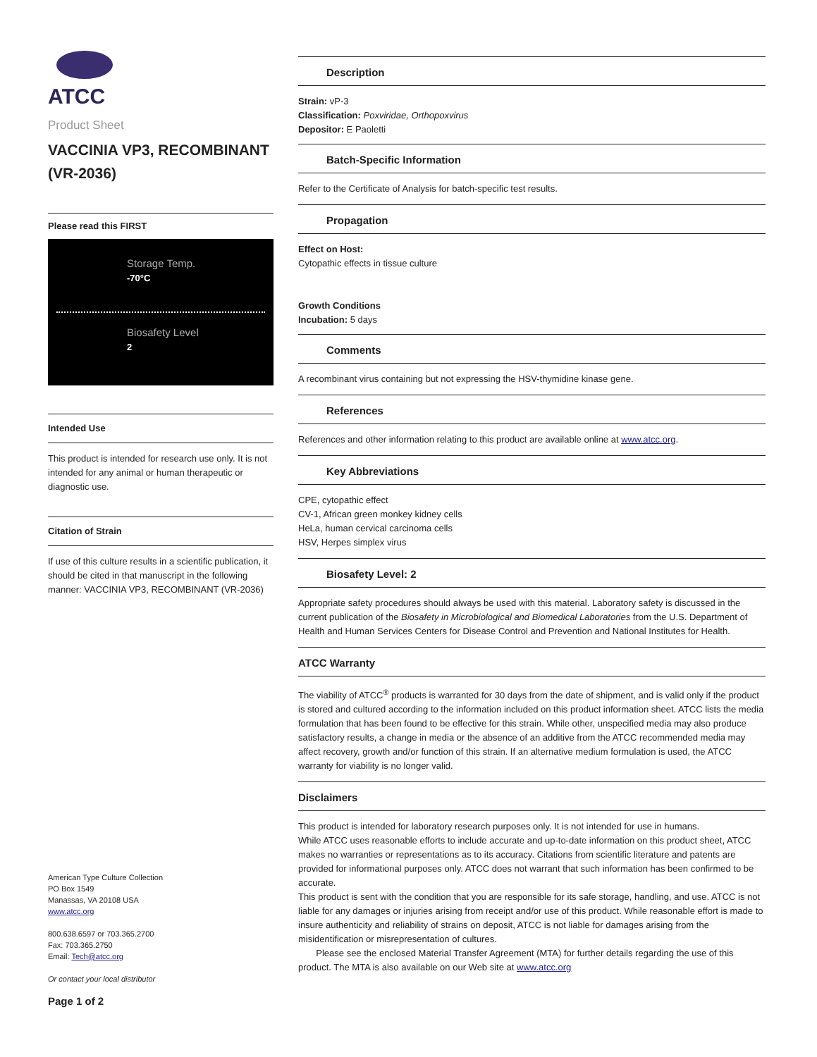ATCC
Product Sheet
VACCINIA VP3, RECOMBINANT (VR-2036)
Please read this FIRST
Storage Temp.
-70°C
Biosafety Level
2
Intended Use
This product is intended for research use only. It is not intended for any animal or human therapeutic or diagnostic use.
Citation of Strain
If use of this culture results in a scientific publication, it should be cited in that manuscript in the following manner: VACCINIA VP3, RECOMBINANT (VR-2036)
American Type Culture Collection
PO Box 1549
Manassas, VA 20108 USA
www.atcc.org
800.638.6597 or 703.365.2700
Fax: 703.365.2750
Email: Tech@atcc.org
Or contact your local distributor
Page 1 of 2
Description
Strain: vP-3
Classification: Poxviridae, Orthopoxvirus
Depositor: E Paoletti
Batch-Specific Information
Refer to the Certificate of Analysis for batch-specific test results.
Propagation
Effect on Host:
Cytopathic effects in tissue culture
Growth Conditions
Incubation: 5 days
Comments
A recombinant virus containing but not expressing the HSV-thymidine kinase gene.
References
References and other information relating to this product are available online at www.atcc.org.
Key Abbreviations
CPE, cytopathic effect
CV-1, African green monkey kidney cells
HeLa, human cervical carcinoma cells
HSV, Herpes simplex virus
Biosafety Level: 2
Appropriate safety procedures should always be used with this material. Laboratory safety is discussed in the current publication of the Biosafety in Microbiological and Biomedical Laboratories from the U.S. Department of Health and Human Services Centers for Disease Control and Prevention and National Institutes for Health.
ATCC Warranty
The viability of ATCC<sup>®</sup> products is warranted for 30 days from the date of shipment, and is valid only if the product is stored and cultured according to the information included on this product information sheet. ATCC lists the media formulation that has been found to be effective for this strain. While other, unspecified media may also produce satisfactory results, a change in media or the absence of an additive from the ATCC recommended media may affect recovery, growth and/or function of this strain. If an alternative medium formulation is used, the ATCC warranty for viability is no longer valid.
Disclaimers
This product is intended for laboratory research purposes only. It is not intended for use in humans.
While ATCC uses reasonable efforts to include accurate and up-to-date information on this product sheet, ATCC makes no warranties or representations as to its accuracy. Citations from scientific literature and patents are provided for informational purposes only. ATCC does not warrant that such information has been confirmed to be accurate.
This product is sent with the condition that you are responsible for its safe storage, handling, and use. ATCC is not liable for any damages or injuries arising from receipt and/or use of this product. While reasonable effort is made to insure authenticity and reliability of strains on deposit, ATCC is not liable for damages arising from the misidentification or misrepresentation of cultures.
Please see the enclosed Material Transfer Agreement (MTA) for further details regarding the use of this product. The MTA is also available on our Web site at www.atcc.org